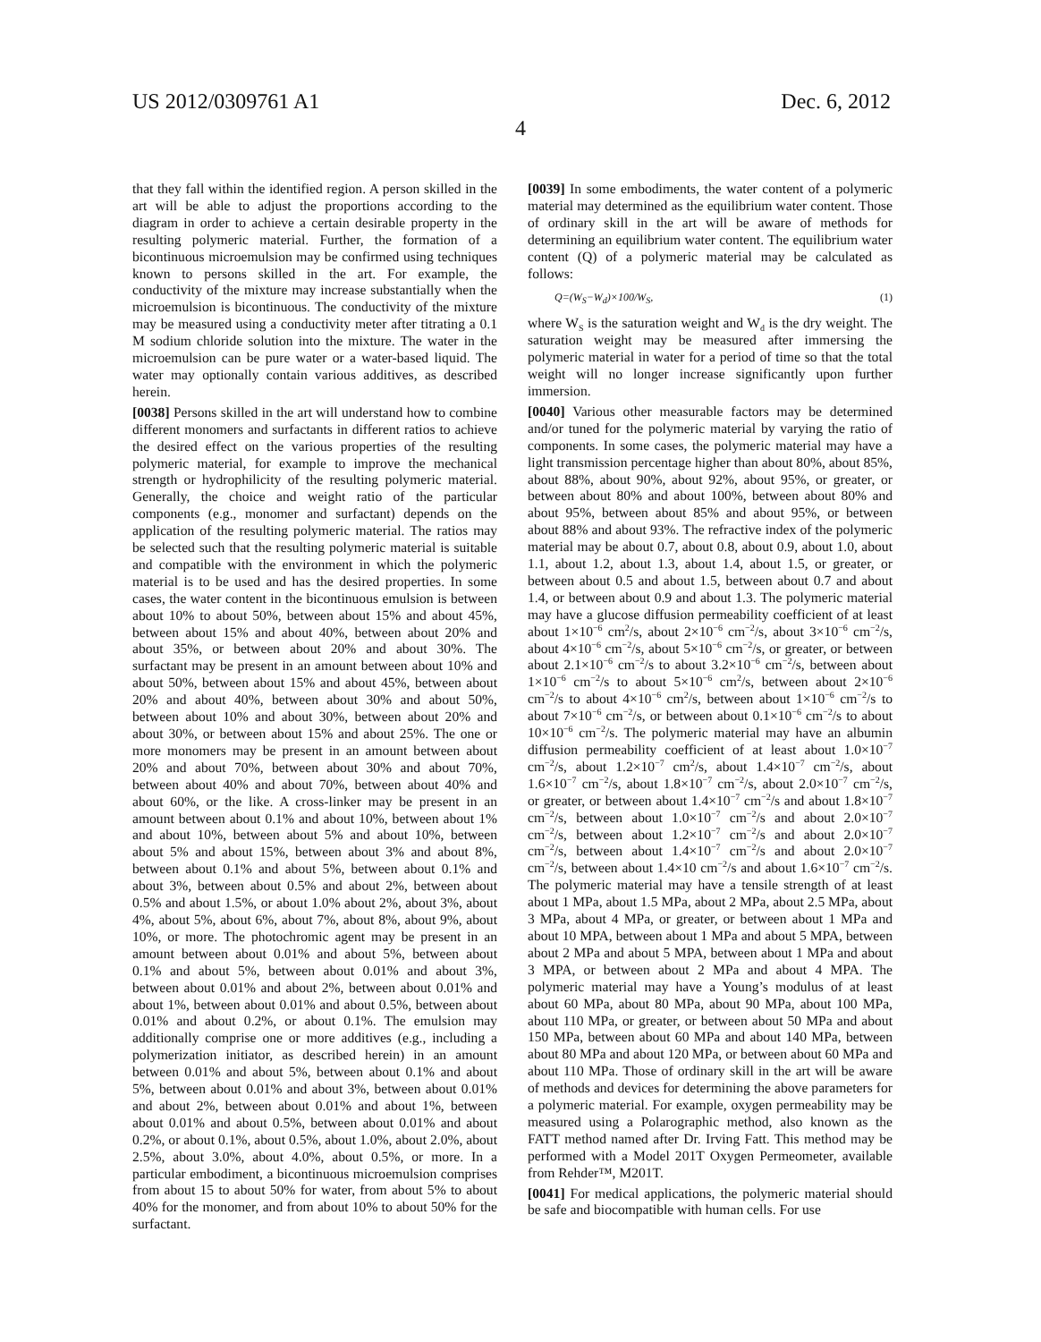US 2012/0309761 A1 Dec. 6, 2012
4
that they fall within the identified region. A person skilled in the art will be able to adjust the proportions according to the diagram in order to achieve a certain desirable property in the resulting polymeric material. Further, the formation of a bicontinuous microemulsion may be confirmed using techniques known to persons skilled in the art. For example, the conductivity of the mixture may increase substantially when the microemulsion is bicontinuous. The conductivity of the mixture may be measured using a conductivity meter after titrating a 0.1 M sodium chloride solution into the mixture. The water in the microemulsion can be pure water or a water-based liquid. The water may optionally contain various additives, as described herein.
[0038] Persons skilled in the art will understand how to combine different monomers and surfactants in different ratios to achieve the desired effect on the various properties of the resulting polymeric material, for example to improve the mechanical strength or hydrophilicity of the resulting polymeric material. Generally, the choice and weight ratio of the particular components (e.g., monomer and surfactant) depends on the application of the resulting polymeric material. The ratios may be selected such that the resulting polymeric material is suitable and compatible with the environment in which the polymeric material is to be used and has the desired properties. In some cases, the water content in the bicontinuous emulsion is between about 10% to about 50%, between about 15% and about 45%, between about 15% and about 40%, between about 20% and about 35%, or between about 20% and about 30%. The surfactant may be present in an amount between about 10% and about 50%, between about 15% and about 45%, between about 20% and about 40%, between about 30% and about 50%, between about 10% and about 30%, between about 20% and about 30%, or between about 15% and about 25%. The one or more monomers may be present in an amount between about 20% and about 70%, between about 30% and about 70%, between about 40% and about 70%, between about 40% and about 60%, or the like. A cross-linker may be present in an amount between about 0.1% and about 10%, between about 1% and about 10%, between about 5% and about 10%, between about 5% and about 15%, between about 3% and about 8%, between about 0.1% and about 5%, between about 0.1% and about 3%, between about 0.5% and about 2%, between about 0.5% and about 1.5%, or about 1.0% about 2%, about 3%, about 4%, about 5%, about 6%, about 7%, about 8%, about 9%, about 10%, or more. The photochromic agent may be present in an amount between about 0.01% and about 5%, between about 0.1% and about 5%, between about 0.01% and about 3%, between about 0.01% and about 2%, between about 0.01% and about 1%, between about 0.01% and about 0.5%, between about 0.01% and about 0.2%, or about 0.1%. The emulsion may additionally comprise one or more additives (e.g., including a polymerization initiator, as described herein) in an amount between 0.01% and about 5%, between about 0.1% and about 5%, between about 0.01% and about 3%, between about 0.01% and about 2%, between about 0.01% and about 1%, between about 0.01% and about 0.5%, between about 0.01% and about 0.2%, or about 0.1%, about 0.5%, about 1.0%, about 2.0%, about 2.5%, about 3.0%, about 4.0%, about 0.5%, or more. In a particular embodiment, a bicontinuous microemulsion comprises from about 15 to about 50% for water, from about 5% to about 40% for the monomer, and from about 10% to about 50% for the surfactant.
[0039] In some embodiments, the water content of a polymeric material may determined as the equilibrium water content. Those of ordinary skill in the art will be aware of methods for determining an equilibrium water content. The equilibrium water content (Q) of a polymeric material may be calculated as follows:
Q=(W<sub>S</sub>−W<sub>d</sub>)×100/W<sub>S</sub>, (1)
where W<sub>S</sub> is the saturation weight and W<sub>d</sub> is the dry weight. The saturation weight may be measured after immersing the polymeric material in water for a period of time so that the total weight will no longer increase significantly upon further immersion.
[0040] Various other measurable factors may be determined and/or tuned for the polymeric material by varying the ratio of components. In some cases, the polymeric material may have a light transmission percentage higher than about 80%, about 85%, about 88%, about 90%, about 92%, about 95%, or greater, or between about 80% and about 100%, between about 80% and about 95%, between about 85% and about 95%, or between about 88% and about 93%. The refractive index of the polymeric material may be about 0.7, about 0.8, about 0.9, about 1.0, about 1.1, about 1.2, about 1.3, about 1.4, about 1.5, or greater, or between about 0.5 and about 1.5, between about 0.7 and about 1.4, or between about 0.9 and about 1.3. The polymeric material may have a glucose diffusion permeability coefficient of at least about 1×10<sup>−6</sup> cm<sup>2</sup>/s, about 2×10<sup>−6</sup> cm<sup>−2</sup>/s, about 3×10<sup>−6</sup> cm<sup>−2</sup>/s, about 4×10<sup>−6</sup> cm<sup>−2</sup>/s, about 5×10<sup>−6</sup> cm<sup>−2</sup>/s, or greater, or between about 2.1×10<sup>−6</sup> cm<sup>−2</sup>/s to about 3.2×10<sup>−6</sup> cm<sup>−2</sup>/s, between about 1×10<sup>−6</sup> cm<sup>−2</sup>/s to about 5×10<sup>−6</sup> cm<sup>2</sup>/s, between about 2×10<sup>−6</sup> cm<sup>−2</sup>/s to about 4×10<sup>−6</sup> cm<sup>2</sup>/s, between about 1×10<sup>−6</sup> cm<sup>−2</sup>/s to about 7×10<sup>−6</sup> cm<sup>−2</sup>/s, or between about 0.1×10<sup>−6</sup> cm<sup>−2</sup>/s to about 10×10<sup>−6</sup> cm<sup>−2</sup>/s. The polymeric material may have an albumin diffusion permeability coefficient of at least about 1.0×10<sup>−7</sup> cm<sup>−2</sup>/s, about 1.2×10<sup>−7</sup> cm<sup>2</sup>/s, about 1.4×10<sup>−7</sup> cm<sup>−2</sup>/s, about 1.6×10<sup>−7</sup> cm<sup>−2</sup>/s, about 1.8×10<sup>−7</sup> cm<sup>−2</sup>/s, about 2.0×10<sup>−7</sup> cm<sup>−2</sup>/s, or greater, or between about 1.4×10<sup>−7</sup> cm<sup>−2</sup>/s and about 1.8×10<sup>−7</sup> cm<sup>−2</sup>/s, between about 1.0×10<sup>−7</sup> cm<sup>−2</sup>/s and about 2.0×10<sup>−7</sup> cm<sup>−2</sup>/s, between about 1.2×10<sup>−7</sup> cm<sup>−2</sup>/s and about 2.0×10<sup>−7</sup> cm<sup>−2</sup>/s, between about 1.4×10<sup>−7</sup> cm<sup>−2</sup>/s and about 2.0×10<sup>−7</sup> cm<sup>−2</sup>/s, between about 1.4×10 cm<sup>−2</sup>/s and about 1.6×10<sup>−7</sup> cm<sup>−2</sup>/s. The polymeric material may have a tensile strength of at least about 1 MPa, about 1.5 MPa, about 2 MPa, about 2.5 MPa, about 3 MPa, about 4 MPa, or greater, or between about 1 MPa and about 10 MPA, between about 1 MPa and about 5 MPA, between about 2 MPa and about 5 MPA, between about 1 MPa and about 3 MPA, or between about 2 MPa and about 4 MPA. The polymeric material may have a Young’s modulus of at least about 60 MPa, about 80 MPa, about 90 MPa, about 100 MPa, about 110 MPa, or greater, or between about 50 MPa and about 150 MPa, between about 60 MPa and about 140 MPa, between about 80 MPa and about 120 MPa, or between about 60 MPa and about 110 MPa. Those of ordinary skill in the art will be aware of methods and devices for determining the above parameters for a polymeric material. For example, oxygen permeability may be measured using a Polarographic method, also known as the FATT method named after Dr. Irving Fatt. This method may be performed with a Model 201T Oxygen Permeometer, available from Rehder™, M201T.
[0041] For medical applications, the polymeric material should be safe and biocompatible with human cells. For use